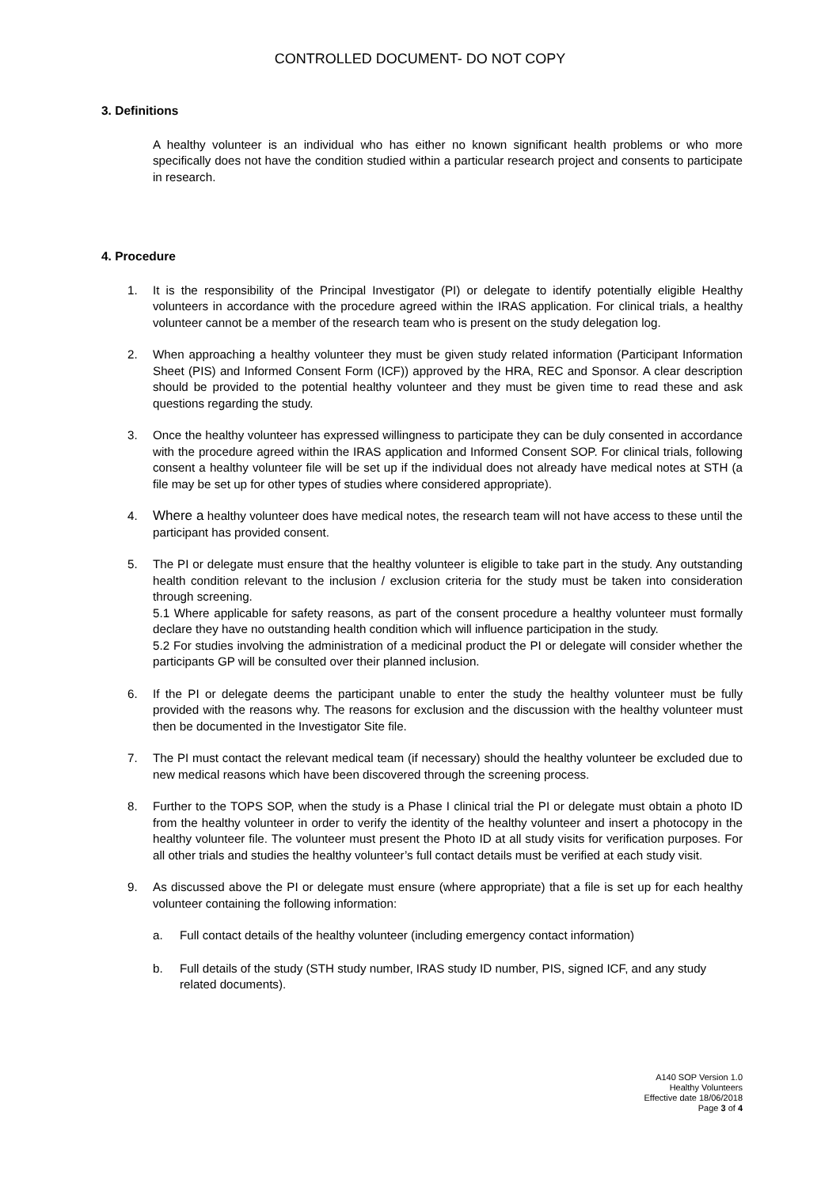CONTROLLED DOCUMENT- DO NOT COPY
3. Definitions
A healthy volunteer is an individual who has either no known significant health problems or who more specifically does not have the condition studied within a particular research project and consents to participate in research.
4. Procedure
1. It is the responsibility of the Principal Investigator (PI) or delegate to identify potentially eligible Healthy volunteers in accordance with the procedure agreed within the IRAS application. For clinical trials, a healthy volunteer cannot be a member of the research team who is present on the study delegation log.
2. When approaching a healthy volunteer they must be given study related information (Participant Information Sheet (PIS) and Informed Consent Form (ICF)) approved by the HRA, REC and Sponsor. A clear description should be provided to the potential healthy volunteer and they must be given time to read these and ask questions regarding the study.
3. Once the healthy volunteer has expressed willingness to participate they can be duly consented in accordance with the procedure agreed within the IRAS application and Informed Consent SOP. For clinical trials, following consent a healthy volunteer file will be set up if the individual does not already have medical notes at STH (a file may be set up for other types of studies where considered appropriate).
4. Where a healthy volunteer does have medical notes, the research team will not have access to these until the participant has provided consent.
5. The PI or delegate must ensure that the healthy volunteer is eligible to take part in the study. Any outstanding health condition relevant to the inclusion / exclusion criteria for the study must be taken into consideration through screening.
5.1 Where applicable for safety reasons, as part of the consent procedure a healthy volunteer must formally declare they have no outstanding health condition which will influence participation in the study.
5.2 For studies involving the administration of a medicinal product the PI or delegate will consider whether the participants GP will be consulted over their planned inclusion.
6. If the PI or delegate deems the participant unable to enter the study the healthy volunteer must be fully provided with the reasons why. The reasons for exclusion and the discussion with the healthy volunteer must then be documented in the Investigator Site file.
7. The PI must contact the relevant medical team (if necessary) should the healthy volunteer be excluded due to new medical reasons which have been discovered through the screening process.
8. Further to the TOPS SOP, when the study is a Phase I clinical trial the PI or delegate must obtain a photo ID from the healthy volunteer in order to verify the identity of the healthy volunteer and insert a photocopy in the healthy volunteer file. The volunteer must present the Photo ID at all study visits for verification purposes. For all other trials and studies the healthy volunteer’s full contact details must be verified at each study visit.
9. As discussed above the PI or delegate must ensure (where appropriate) that a file is set up for each healthy volunteer containing the following information:
a. Full contact details of the healthy volunteer (including emergency contact information)
b. Full details of the study (STH study number, IRAS study ID number, PIS, signed ICF, and any study related documents).
A140 SOP Version 1.0
Healthy Volunteers
Effective date 18/06/2018
Page 3 of 4